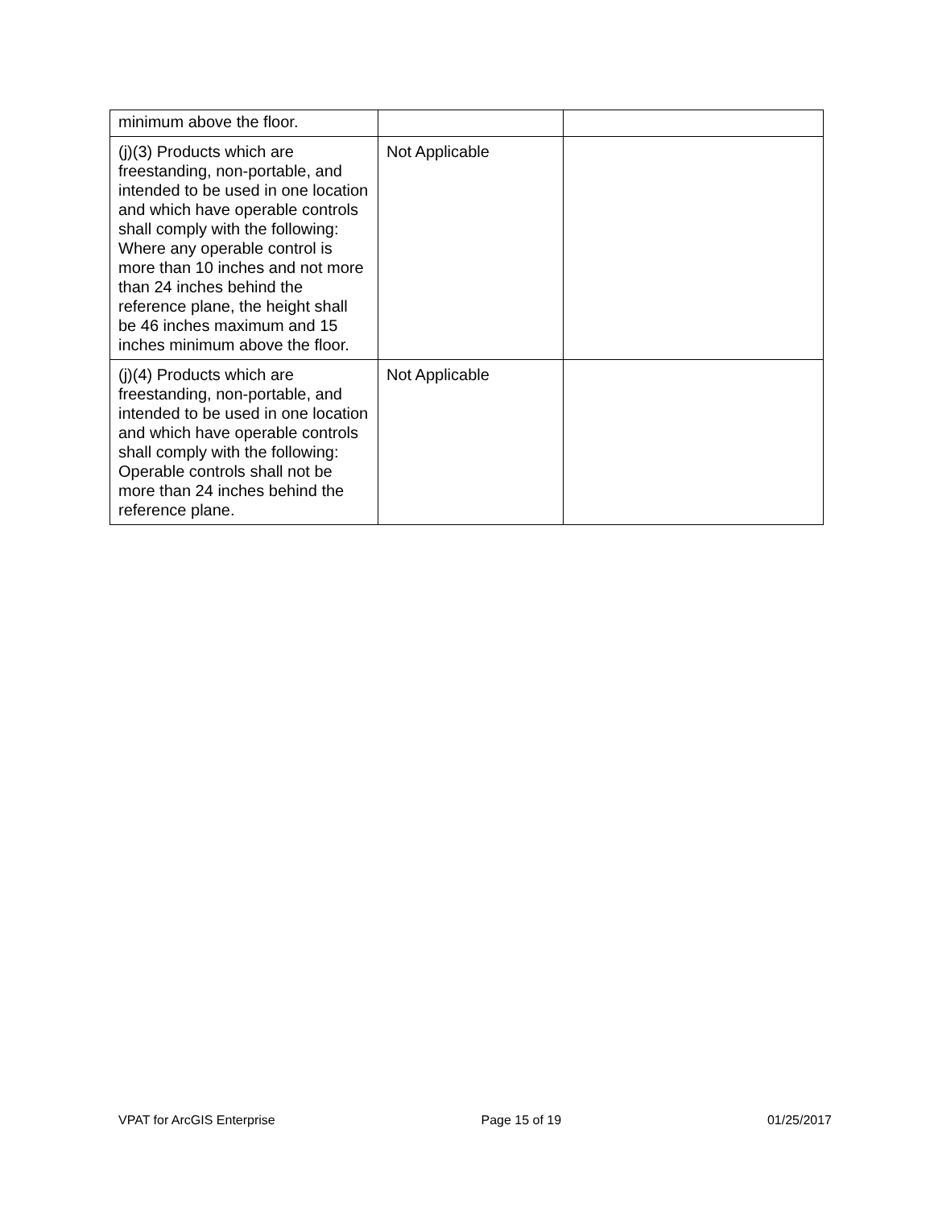| minimum above the floor. | | |
| (j)(3) Products which are freestanding, non-portable, and intended to be used in one location and which have operable controls shall comply with the following: Where any operable control is more than 10 inches and not more than 24 inches behind the reference plane, the height shall be 46 inches maximum and 15 inches minimum above the floor. | Not Applicable | |
| (j)(4) Products which are freestanding, non-portable, and intended to be used in one location and which have operable controls shall comply with the following: Operable controls shall not be more than 24 inches behind the reference plane. | Not Applicable | |
VPAT for ArcGIS Enterprise Page 15 of 19 01/25/2017